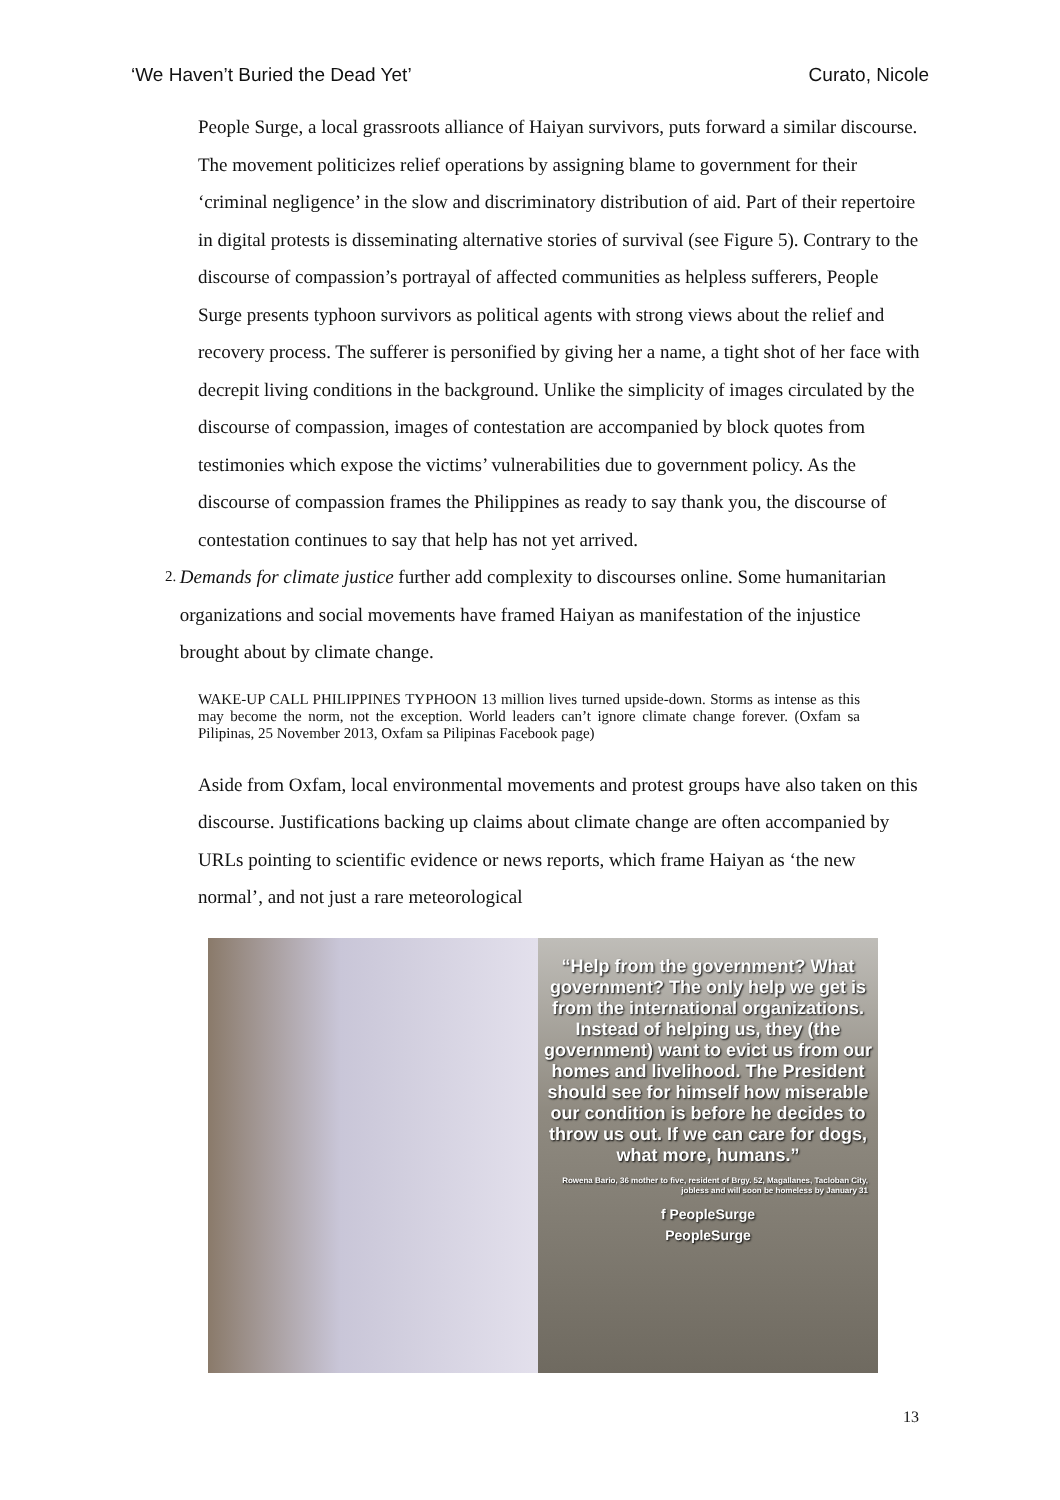‘We Haven’t Buried the Dead Yet’ Curato, Nicole
People Surge, a local grassroots alliance of Haiyan survivors, puts forward a similar discourse. The movement politicizes relief operations by assigning blame to government for their ‘criminal negligence’ in the slow and discriminatory distribution of aid. Part of their repertoire in digital protests is disseminating alternative stories of survival (see Figure 5). Contrary to the discourse of compassion’s portrayal of affected communities as helpless sufferers, People Surge presents typhoon survivors as political agents with strong views about the relief and recovery process. The sufferer is personified by giving her a name, a tight shot of her face with decrepit living conditions in the background. Unlike the simplicity of images circulated by the discourse of compassion, images of contestation are accompanied by block quotes from testimonies which expose the victims’ vulnerabilities due to government policy. As the discourse of compassion frames the Philippines as ready to say thank you, the discourse of contestation continues to say that help has not yet arrived.
2. Demands for climate justice further add complexity to discourses online. Some humanitarian organizations and social movements have framed Haiyan as manifestation of the injustice brought about by climate change.
WAKE-UP CALL PHILIPPINES TYPHOON 13 million lives turned upside-down. Storms as intense as this may become the norm, not the exception. World leaders can’t ignore climate change forever. (Oxfam sa Pilipinas, 25 November 2013, Oxfam sa Pilipinas Facebook page)
Aside from Oxfam, local environmental movements and protest groups have also taken on this discourse. Justifications backing up claims about climate change are often accompanied by URLs pointing to scientific evidence or news reports, which frame Haiyan as ‘the new normal’, and not just a rare meteorological
“Help from the government? What government? The only help we get is from the international organizations. Instead of helping us, they (the government) want to evict us from our homes and livelihood. The President should see for himself how miserable our condition is before he decides to throw us out. If we can care for dogs, what more, humans.”
Rowena Bario, 36 mother to five, resident of Brgy. 52, Magallanes, Tacloban City, jobless and will soon be homeless by January 31
f PeopleSurge
PeopleSurge
13